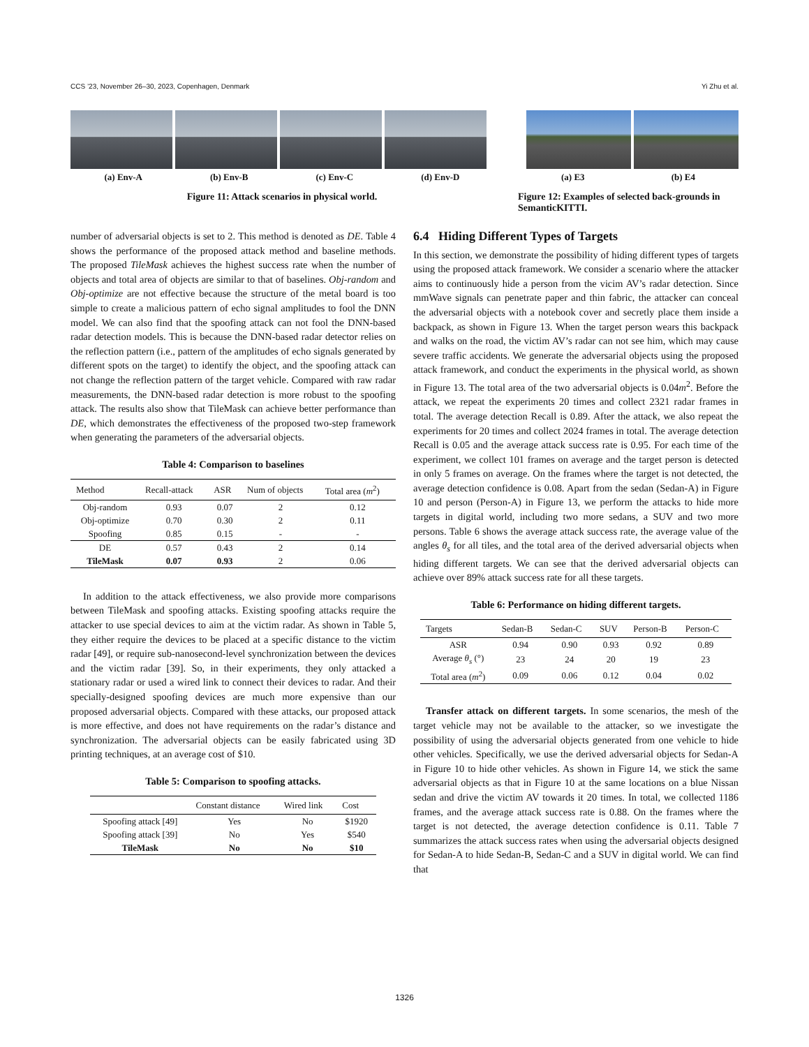CCS ’23, November 26–30, 2023, Copenhagen, Denmark Yi Zhu et al.
(a) Env-A (b) Env-B (c) Env-C (d) Env-D
Figure 11: Attack scenarios in physical world.
(a) E3 (b) E4
Figure 12: Examples of selected back-grounds in SemanticKITTI.
number of adversarial objects is set to 2. This method is denoted as DE. Table 4 shows the performance of the proposed attack method and baseline methods. The proposed TileMask achieves the highest success rate when the number of objects and total area of objects are similar to that of baselines. Obj-random and Obj-optimize are not effective because the structure of the metal board is too simple to create a malicious pattern of echo signal amplitudes to fool the DNN model. We can also find that the spoofing attack can not fool the DNN-based radar detection models. This is because the DNN-based radar detector relies on the reflection pattern (i.e., pattern of the amplitudes of echo signals generated by different spots on the target) to identify the object, and the spoofing attack can not change the reflection pattern of the target vehicle. Compared with raw radar measurements, the DNN-based radar detection is more robust to the spoofing attack. The results also show that TileMask can achieve better performance than DE, which demonstrates the effectiveness of the proposed two-step framework when generating the parameters of the adversarial objects.
Table 4: Comparison to baselines
| Method | Recall-attack | ASR | Num of objects | Total area ( m<sup>2</sup>) |
| --- | --- | --- | --- | --- |
| Obj-random | 0.93 | 0.07 | 2 | 0.12 |
| Obj-optimize | 0.70 | 0.30 | 2 | 0.11 |
| Spoofing | 0.85 | 0.15 | - | - |
| DE | 0.57 | 0.43 | 2 | 0.14 |
| TileMask | 0.07 | 0.93 | 2 | 0.06 |
In addition to the attack effectiveness, we also provide more comparisons between TileMask and spoofing attacks. Existing spoofing attacks require the attacker to use special devices to aim at the victim radar. As shown in Table 5, they either require the devices to be placed at a specific distance to the victim radar [49], or require sub-nanosecond-level synchronization between the devices and the victim radar [39]. So, in their experiments, they only attacked a stationary radar or used a wired link to connect their devices to radar. And their specially-designed spoofing devices are much more expensive than our proposed adversarial objects. Compared with these attacks, our proposed attack is more effective, and does not have requirements on the radar’s distance and synchronization. The adversarial objects can be easily fabricated using 3D printing techniques, at an average cost of $10.
Table 5: Comparison to spoofing attacks.
| | Constant distance | Wired link | Cost |
| --- | --- | --- | --- |
| Spoofing attack [49] | Yes | No | $1920 |
| Spoofing attack [39] | No | Yes | $540 |
| TileMask | No | No | $10 |
6.4 Hiding Different Types of Targets
In this section, we demonstrate the possibility of hiding different types of targets using the proposed attack framework. We consider a scenario where the attacker aims to continuously hide a person from the vicim AV’s radar detection. Since mmWave signals can penetrate paper and thin fabric, the attacker can conceal the adversarial objects with a notebook cover and secretly place them inside a backpack, as shown in Figure 13. When the target person wears this backpack and walks on the road, the victim AV’s radar can not see him, which may cause severe traffic accidents. We generate the adversarial objects using the proposed attack framework, and conduct the experiments in the physical world, as shown in Figure 13. The total area of the two adversarial objects is 0.04m<sup>2</sup>. Before the attack, we repeat the experiments 20 times and collect 2321 radar frames in total. The average detection Recall is 0.89. After the attack, we also repeat the experiments for 20 times and collect 2024 frames in total. The average detection Recall is 0.05 and the average attack success rate is 0.95. For each time of the experiment, we collect 101 frames on average and the target person is detected in only 5 frames on average. On the frames where the target is not detected, the average detection confidence is 0.08. Apart from the sedan (Sedan-A) in Figure 10 and person (Person-A) in Figure 13, we perform the attacks to hide more targets in digital world, including two more sedans, a SUV and two more persons. Table 6 shows the average attack success rate, the average value of the angles θ<sub>s</sub> for all tiles, and the total area of the derived adversarial objects when hiding different targets. We can see that the derived adversarial objects can achieve over 89% attack success rate for all these targets.
Table 6: Performance on hiding different targets.
| Targets | Sedan-B | Sedan-C | SUV | Person-B | Person-C |
| --- | --- | --- | --- | --- | --- |
| ASR | 0.94 | 0.90 | 0.93 | 0.92 | 0.89 |
| Average θ<sub>s</sub> (°) | 23 | 24 | 20 | 19 | 23 |
| Total area ( m<sup>2</sup>) | 0.09 | 0.06 | 0.12 | 0.04 | 0.02 |
Transfer attack on different targets. In some scenarios, the mesh of the target vehicle may not be available to the attacker, so we investigate the possibility of using the adversarial objects generated from one vehicle to hide other vehicles. Specifically, we use the derived adversarial objects for Sedan-A in Figure 10 to hide other vehicles. As shown in Figure 14, we stick the same adversarial objects as that in Figure 10 at the same locations on a blue Nissan sedan and drive the victim AV towards it 20 times. In total, we collected 1186 frames, and the average attack success rate is 0.88. On the frames where the target is not detected, the average detection confidence is 0.11. Table 7 summarizes the attack success rates when using the adversarial objects designed for Sedan-A to hide Sedan-B, Sedan-C and a SUV in digital world. We can find that
1326